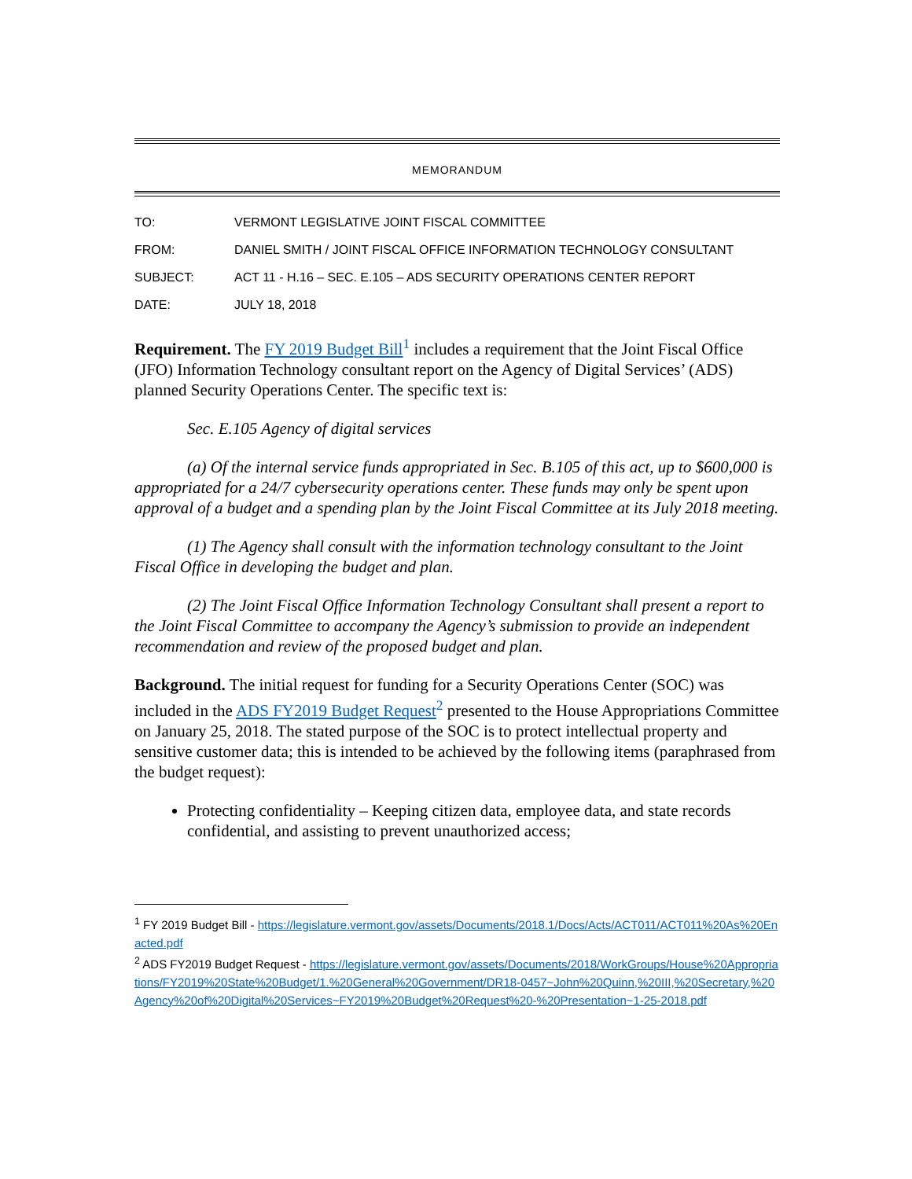MEMORANDUM
| TO: | VERMONT LEGISLATIVE JOINT FISCAL COMMITTEE |
| FROM: | DANIEL SMITH / JOINT FISCAL OFFICE INFORMATION TECHNOLOGY CONSULTANT |
| SUBJECT: | ACT 11 - H.16 – SEC. E.105 – ADS SECURITY OPERATIONS CENTER REPORT |
| DATE: | JULY 18, 2018 |
Requirement. The FY 2019 Budget Bill<sup>1</sup> includes a requirement that the Joint Fiscal Office (JFO) Information Technology consultant report on the Agency of Digital Services’ (ADS) planned Security Operations Center. The specific text is:
Sec. E.105 Agency of digital services
(a) Of the internal service funds appropriated in Sec. B.105 of this act, up to $600,000 is appropriated for a 24/7 cybersecurity operations center. These funds may only be spent upon approval of a budget and a spending plan by the Joint Fiscal Committee at its July 2018 meeting.
(1) The Agency shall consult with the information technology consultant to the Joint Fiscal Office in developing the budget and plan.
(2) The Joint Fiscal Office Information Technology Consultant shall present a report to the Joint Fiscal Committee to accompany the Agency’s submission to provide an independent recommendation and review of the proposed budget and plan.
Background. The initial request for funding for a Security Operations Center (SOC) was included in the ADS FY2019 Budget Request<sup>2</sup> presented to the House Appropriations Committee on January 25, 2018. The stated purpose of the SOC is to protect intellectual property and sensitive customer data; this is intended to be achieved by the following items (paraphrased from the budget request):
Protecting confidentiality – Keeping citizen data, employee data, and state records confidential, and assisting to prevent unauthorized access;
<sup>1</sup> FY 2019 Budget Bill - https://legislature.vermont.gov/assets/Documents/2018.1/Docs/Acts/ACT011/ACT011%20As%20Enacted.pdf
<sup>2</sup> ADS FY2019 Budget Request - https://legislature.vermont.gov/assets/Documents/2018/WorkGroups/House%20Appropriations/FY2019%20State%20Budget/1.%20General%20Government/DR18-0457~John%20Quinn,%20III,%20Secretary,%20Agency%20of%20Digital%20Services~FY2019%20Budget%20Request%20-%20Presentation~1-25-2018.pdf